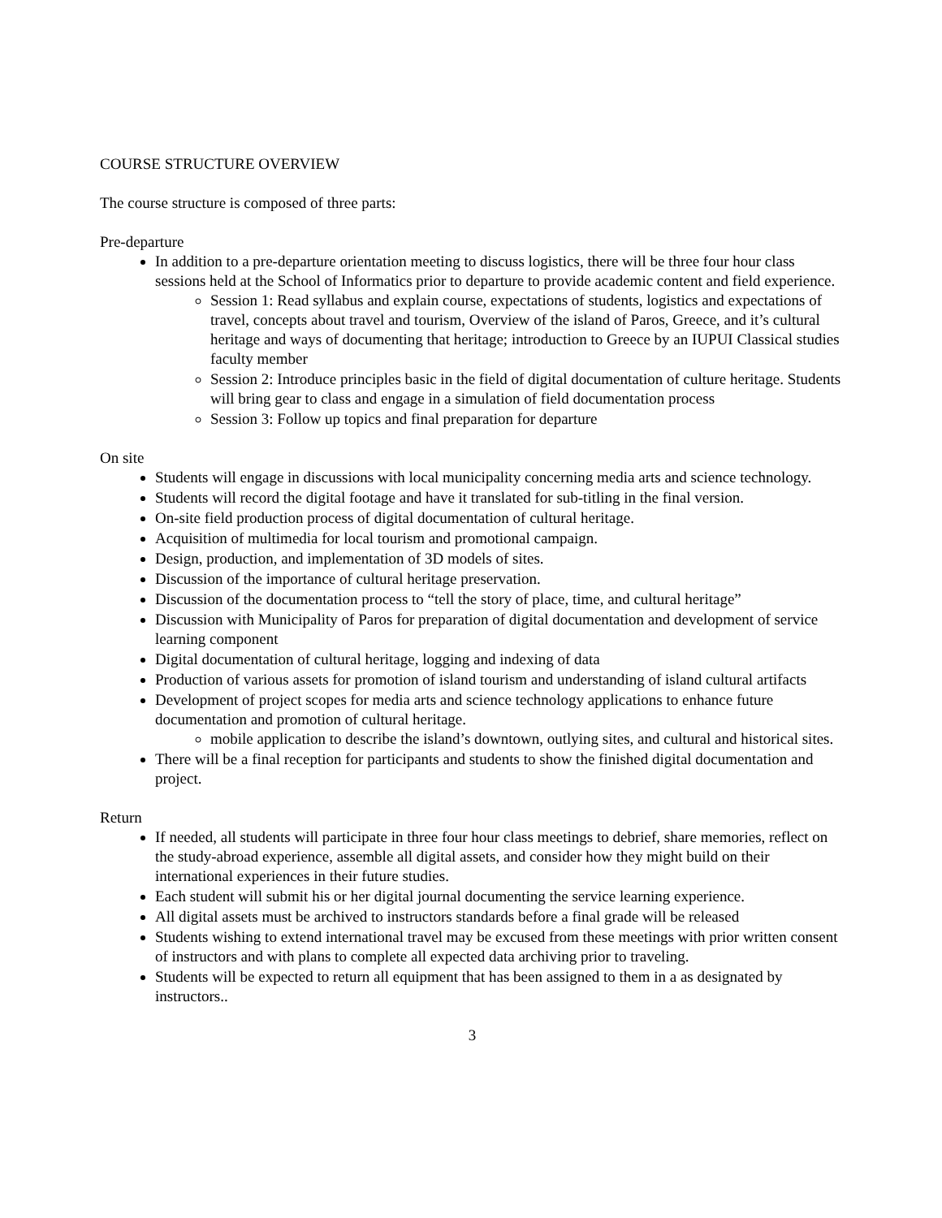COURSE STRUCTURE OVERVIEW
The course structure is composed of three parts:
Pre-departure
In addition to a pre-departure orientation meeting to discuss logistics, there will be three four hour class sessions held at the School of Informatics prior to departure to provide academic content and field experience.
Session 1: Read syllabus and explain course, expectations of students, logistics and expectations of travel, concepts about travel and tourism, Overview of the island of Paros, Greece, and it’s cultural heritage and ways of documenting that heritage; introduction to Greece by an IUPUI Classical studies faculty member
Session 2: Introduce principles basic in the field of digital documentation of culture heritage. Students will bring gear to class and engage in a simulation of field documentation process
Session 3: Follow up topics and final preparation for departure
On site
Students will engage in discussions with local municipality concerning media arts and science technology.
Students will record the digital footage and have it translated for sub-titling in the final version.
On-site field production process of digital documentation of cultural heritage.
Acquisition of multimedia for local tourism and promotional campaign.
Design, production, and implementation of 3D models of sites.
Discussion of the importance of cultural heritage preservation.
Discussion of the documentation process to “tell the story of place, time, and cultural heritage”
Discussion with Municipality of Paros for preparation of digital documentation and development of service learning component
Digital documentation of cultural heritage, logging and indexing of data
Production of various assets for promotion of island tourism and understanding of island cultural artifacts
Development of project scopes for media arts and science technology applications to enhance future documentation and promotion of cultural heritage.
mobile application to describe the island’s downtown, outlying sites, and cultural and historical sites.
There will be a final reception for participants and students to show the finished digital documentation and project.
Return
If needed, all students will participate in three four hour class meetings to debrief, share memories, reflect on the study-abroad experience, assemble all digital assets, and consider how they might build on their international experiences in their future studies.
Each student will submit his or her digital journal documenting the service learning experience.
All digital assets must be archived to instructors standards before a final grade will be released
Students wishing to extend international travel may be excused from these meetings with prior written consent of instructors and with plans to complete all expected data archiving prior to traveling.
Students will be expected to return all equipment that has been assigned to them in a as designated by instructors..
3